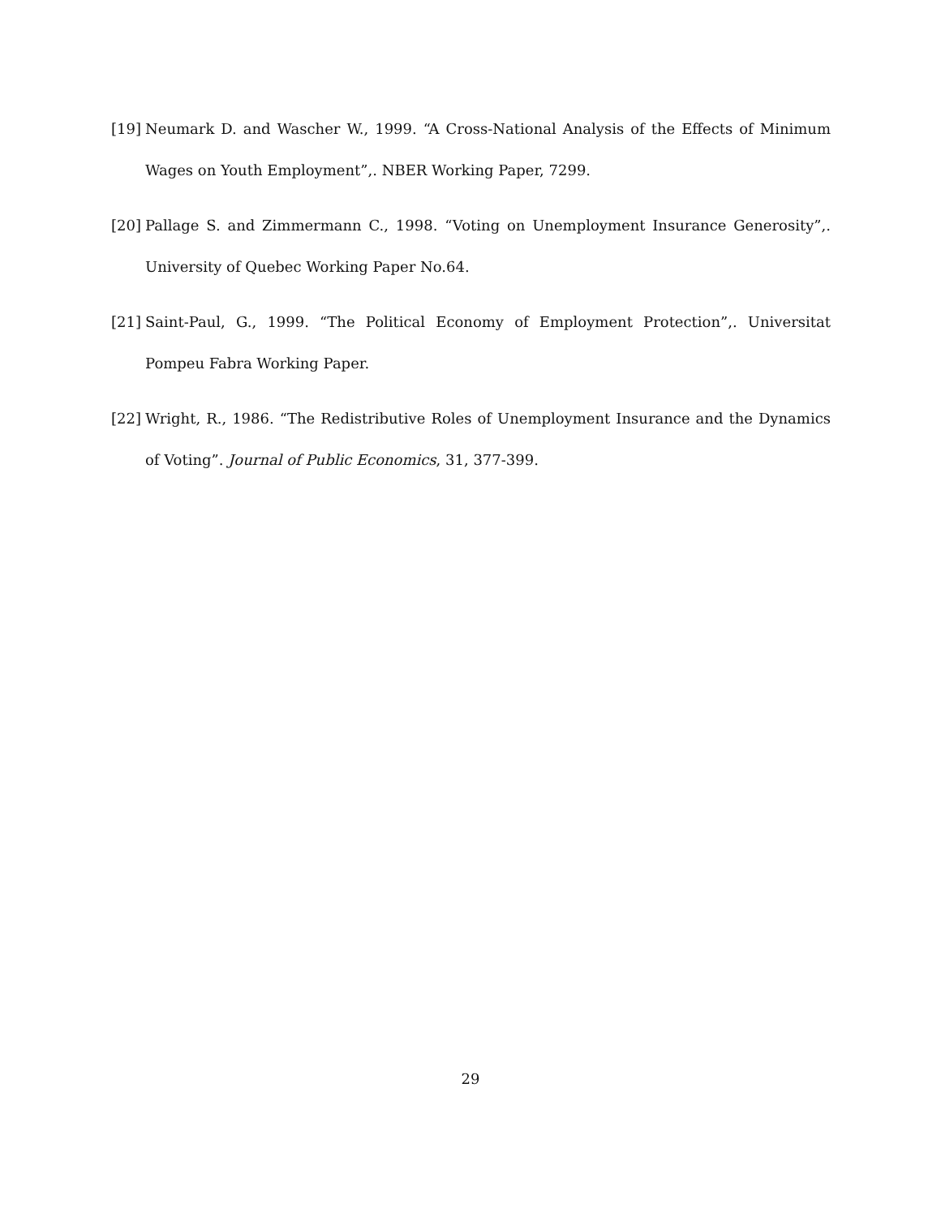[19]
Neumark D. and Wascher W., 1999. “A Cross-National Analysis of the Effects of Minimum Wages on Youth Employment”,. NBER Working Paper, 7299.
[20]
Pallage S. and Zimmermann C., 1998. “Voting on Unemployment Insurance Generosity”,. University of Quebec Working Paper No.64.
[21]
Saint-Paul, G., 1999. “The Political Economy of Employment Protection”,. Universitat Pompeu Fabra Working Paper.
[22]
Wright, R., 1986. “The Redistributive Roles of Unemployment Insurance and the Dynamics of Voting”. Journal of Public Economics, 31, 377-399.
29